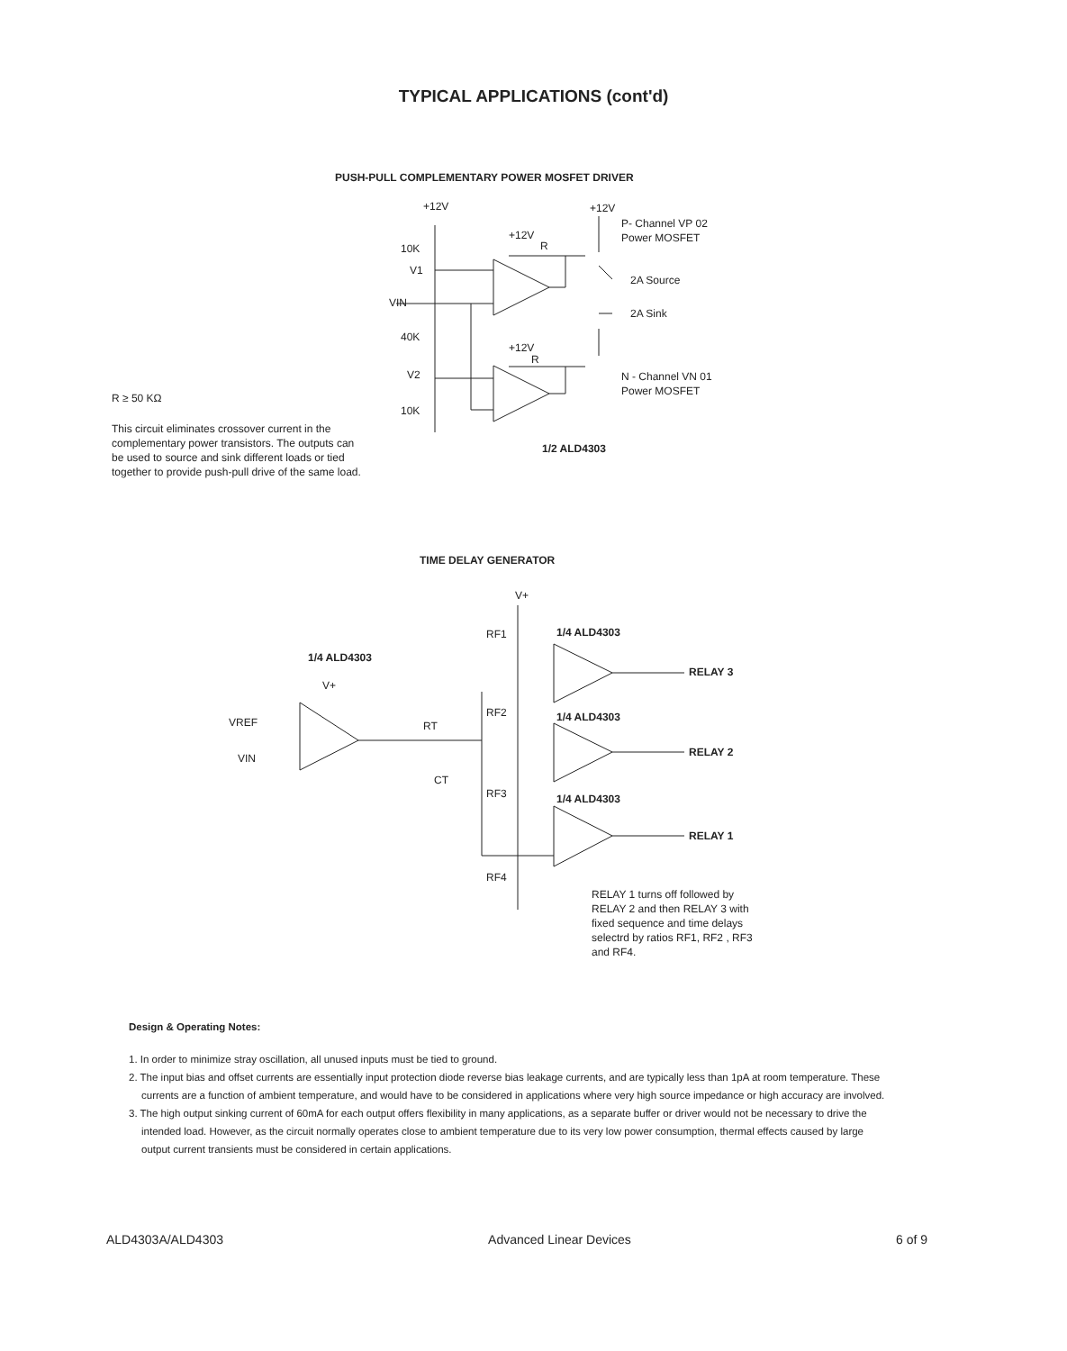TYPICAL APPLICATIONS (cont'd)
PUSH-PULL COMPLEMENTARY POWER MOSFET DRIVER
+12V
+12V
P- Channel VP 02
Power MOSFET
+12V
R
10K
V1
VIN
40K
+12V
R
V2
10K
2A Source
2A Sink
N - Channel VN 01
Power MOSFET
1/2 ALD4303
R ≥ 50 KΩ
This circuit eliminates crossover current in the
complementary power transistors. The outputs can
be used to source and sink different loads or tied
together to provide push-pull drive of the same load.
TIME DELAY GENERATOR
V+
RF1
1/4 ALD4303
RELAY 3
1/4 ALD4303
V+
RF2
1/4 ALD4303
VREF
RT
VIN
RELAY 2
CT
RF3
1/4 ALD4303
RELAY 1
RF4
RELAY 1 turns off followed by
RELAY 2 and then RELAY 3 with
fixed sequence and time delays
selectrd by ratios RF1, RF2 , RF3
and RF4.
Design & Operating Notes:
1. In order to minimize stray oscillation, all unused inputs must be tied to ground.
2. The input bias and offset currents are essentially input protection diode reverse bias leakage currents, and are typically less than 1pA at room temperature. These currents are a function of ambient temperature, and would have to be considered in applications where very high source impedance or high accuracy are involved.
3. The high output sinking current of 60mA for each output offers flexibility in many applications, as a separate buffer or driver would not be necessary to drive the intended load. However, as the circuit normally operates close to ambient temperature due to its very low power consumption, thermal effects caused by large output current transients must be considered in certain applications.
ALD4303A/ALD4303 Advanced Linear Devices 6 of 9